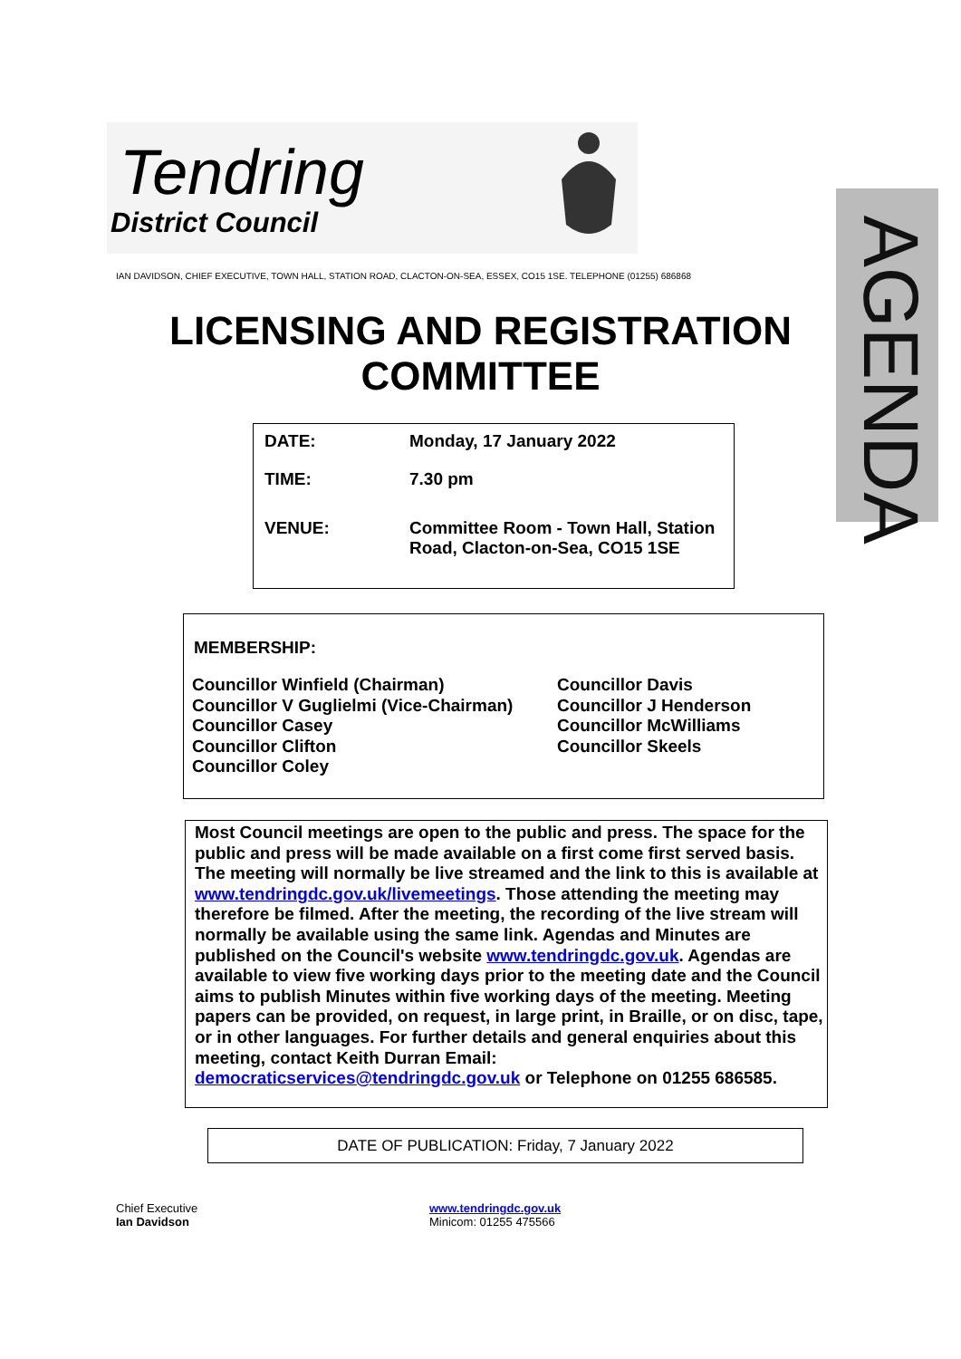Tendring
District Council
AGENDA
IAN DAVIDSON, CHIEF EXECUTIVE, TOWN HALL, STATION ROAD, CLACTON-ON-SEA, ESSEX, CO15 1SE. TELEPHONE (01255) 686868
LICENSING AND REGISTRATION
COMMITTEE
| DATE: | Monday, 17 January 2022 |
| TIME: | 7.30 pm |
| VENUE: | Committee Room - Town Hall, Station Road, Clacton-on-Sea, CO15 1SE |
MEMBERSHIP:
| Councillor Winfield (Chairman) Councillor V Guglielmi (Vice-Chairman) Councillor Casey Councillor Clifton Councillor Coley | Councillor Davis Councillor J Henderson Councillor McWilliams Councillor Skeels |
Most Council meetings are open to the public and press. The space for the public and press will be made available on a first come first served basis. The meeting will normally be live streamed and the link to this is available at www.tendringdc.gov.uk/livemeetings. Those attending the meeting may therefore be filmed. After the meeting, the recording of the live stream will normally be available using the same link. Agendas and Minutes are published on the Council's website www.tendringdc.gov.uk. Agendas are available to view five working days prior to the meeting date and the Council aims to publish Minutes within five working days of the meeting. Meeting papers can be provided, on request, in large print, in Braille, or on disc, tape, or in other languages. For further details and general enquiries about this meeting, contact Keith Durran Email: democraticservices@tendringdc.gov.uk or Telephone on 01255 686585.
DATE OF PUBLICATION: Friday, 7 January 2022
Chief Executive
Ian Davidson
www.tendringdc.gov.uk
Minicom: 01255 475566